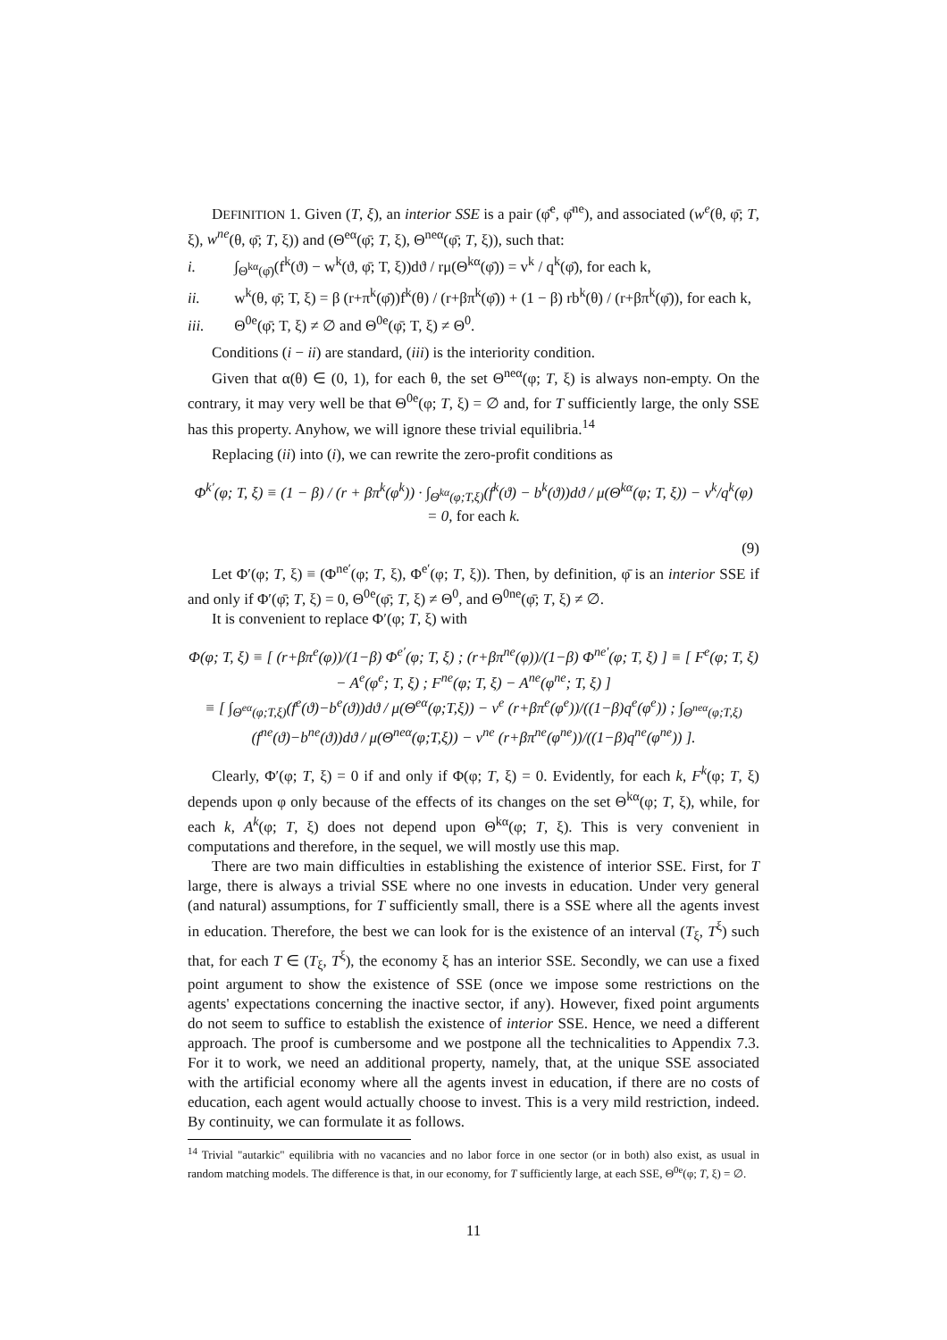DEFINITION 1. Given (T, ξ), an interior SSE is a pair (φ̄<sup>e</sup>, φ̄<sup>ne</sup>), and associated (w<sup>e</sup>(θ, φ̄; T, ξ), w<sup>ne</sup>(θ, φ̄; T, ξ)) and (Θ<sup>eα</sup>(φ̄; T, ξ), Θ<sup>neα</sup>(φ̄; T, ξ)), such that:
i. ∫<sub>Θ<sup>kα</sup>(φ̄)</sub>(f<sup>k</sup>(ϑ) − w<sup>k</sup>(ϑ, φ̄; T, ξ))dϑ / rμ(Θ<sup>kα</sup>(φ̄)) = v<sup>k</sup> / q<sup>k</sup>(φ̄), for each k,
ii. w<sup>k</sup>(θ, φ̄; T, ξ) = β (r+π<sup>k</sup>(φ̄))f<sup>k</sup>(θ) / (r+βπ<sup>k</sup>(φ̄)) + (1 − β) rb<sup>k</sup>(θ) / (r+βπ<sup>k</sup>(φ̄)), for each k,
iii. Θ<sup>0e</sup>(φ̄; T, ξ) ≠ ∅ and Θ<sup>0e</sup>(φ̄; T, ξ) ≠ Θ<sup>0</sup>.
Conditions (i − ii) are standard, (iii) is the interiority condition.
Given that α(θ) ∈ (0, 1), for each θ, the set Θ<sup>neα</sup>(φ; T, ξ) is always non-empty. On the contrary, it may very well be that Θ<sup>0e</sup>(φ; T, ξ) = ∅ and, for T sufficiently large, the only SSE has this property. Anyhow, we will ignore these trivial equilibria.<sup>14</sup>
Replacing (ii) into (i), we can rewrite the zero-profit conditions as
Φ<sup>k′</sup>(φ; T, ξ) ≡ (1 − β) / (r + βπ<sup>k</sup>(φ<sup>k</sup>)) · ∫<sub>Θ<sup>kα</sup>(φ;T,ξ)</sub>(f<sup>k</sup>(ϑ) − b<sup>k</sup>(ϑ))dϑ / μ(Θ<sup>kα</sup>(φ; T, ξ)) − v<sup>k</sup>/q<sup>k</sup>(φ) = 0, for each k.
(9)
Let Φ′(φ; T, ξ) ≡ (Φ<sup>ne′</sup>(φ; T, ξ), Φ<sup>e′</sup>(φ; T, ξ)). Then, by definition, φ̄ is an interior SSE if and only if Φ′(φ̄; T, ξ) = 0, Θ<sup>0e</sup>(φ̄; T, ξ) ≠ Θ<sup>0</sup>, and Θ<sup>0ne</sup>(φ̄; T, ξ) ≠ ∅.
It is convenient to replace Φ′(φ; T, ξ) with
Φ(φ; T, ξ) ≡ [ (r+βπ<sup>e</sup>(φ))/(1−β) Φ<sup>e′</sup>(φ; T, ξ) ; (r+βπ<sup>ne</sup>(φ))/(1−β) Φ<sup>ne′</sup>(φ; T, ξ) ] ≡ [ F<sup>e</sup>(φ; T, ξ) − A<sup>e</sup>(φ<sup>e</sup>; T, ξ) ; F<sup>ne</sup>(φ; T, ξ) − A<sup>ne</sup>(φ<sup>ne</sup>; T, ξ) ]
≡ [ ∫<sub>Θ<sup>eα</sup>(φ;T,ξ)</sub>(f<sup>e</sup>(ϑ)−b<sup>e</sup>(ϑ))dϑ / μ(Θ<sup>eα</sup>(φ;T,ξ)) − v<sup>e</sup> (r+βπ<sup>e</sup>(φ<sup>e</sup>))/((1−β)q<sup>e</sup>(φ<sup>e</sup>)) ; ∫<sub>Θ<sup>neα</sup>(φ;T,ξ)</sub>(f<sup>ne</sup>(ϑ)−b<sup>ne</sup>(ϑ))dϑ / μ(Θ<sup>neα</sup>(φ;T,ξ)) − v<sup>ne</sup> (r+βπ<sup>ne</sup>(φ<sup>ne</sup>))/((1−β)q<sup>ne</sup>(φ<sup>ne</sup>)) ].
Clearly, Φ′(φ; T, ξ) = 0 if and only if Φ(φ; T, ξ) = 0. Evidently, for each k, F<sup>k</sup>(φ; T, ξ) depends upon φ only because of the effects of its changes on the set Θ<sup>kα</sup>(φ; T, ξ), while, for each k, A<sup>k</sup>(φ; T, ξ) does not depend upon Θ<sup>kα</sup>(φ; T, ξ). This is very convenient in computations and therefore, in the sequel, we will mostly use this map.
There are two main difficulties in establishing the existence of interior SSE. First, for T large, there is always a trivial SSE where no one invests in education. Under very general (and natural) assumptions, for T sufficiently small, there is a SSE where all the agents invest in education. Therefore, the best we can look for is the existence of an interval (T<sub>ξ</sub>, T<sup>ξ</sup>) such that, for each T ∈ (T<sub>ξ</sub>, T<sup>ξ</sup>), the economy ξ has an interior SSE. Secondly, we can use a fixed point argument to show the existence of SSE (once we impose some restrictions on the agents' expectations concerning the inactive sector, if any). However, fixed point arguments do not seem to suffice to establish the existence of interior SSE. Hence, we need a different approach. The proof is cumbersome and we postpone all the technicalities to Appendix 7.3. For it to work, we need an additional property, namely, that, at the unique SSE associated with the artificial economy where all the agents invest in education, if there are no costs of education, each agent would actually choose to invest. This is a very mild restriction, indeed. By continuity, we can formulate it as follows.
<sup>14</sup> Trivial "autarkic" equilibria with no vacancies and no labor force in one sector (or in both) also exist, as usual in random matching models. The difference is that, in our economy, for T sufficiently large, at each SSE, Θ<sup>0e</sup>(φ; T, ξ) = ∅.
11